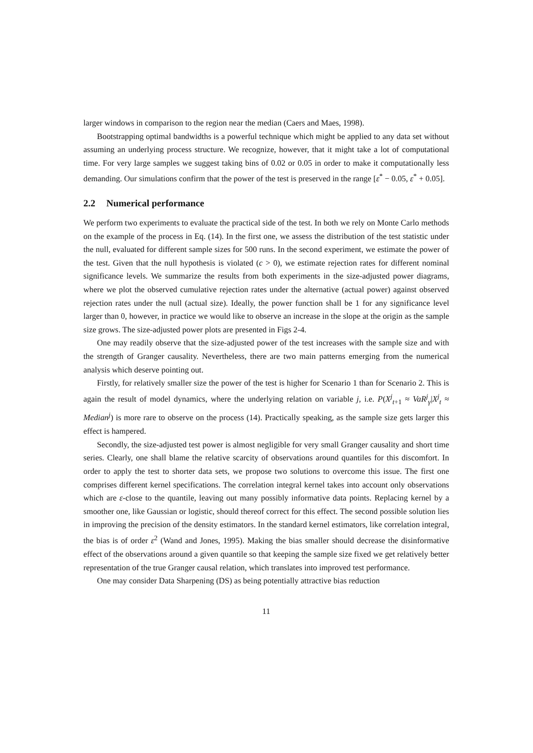larger windows in comparison to the region near the median (Caers and Maes, 1998).
Bootstrapping optimal bandwidths is a powerful technique which might be applied to any data set without assuming an underlying process structure. We recognize, however, that it might take a lot of computational time. For very large samples we suggest taking bins of 0.02 or 0.05 in order to make it computationally less demanding. Our simulations confirm that the power of the test is preserved in the range [ε<sup>*</sup> − 0.05, ε<sup>*</sup> + 0.05].
2.2 Numerical performance
We perform two experiments to evaluate the practical side of the test. In both we rely on Monte Carlo methods on the example of the process in Eq. (14). In the first one, we assess the distribution of the test statistic under the null, evaluated for different sample sizes for 500 runs. In the second experiment, we estimate the power of the test. Given that the null hypothesis is violated (c > 0), we estimate rejection rates for different nominal significance levels. We summarize the results from both experiments in the size-adjusted power diagrams, where we plot the observed cumulative rejection rates under the alternative (actual power) against observed rejection rates under the null (actual size). Ideally, the power function shall be 1 for any significance level larger than 0, however, in practice we would like to observe an increase in the slope at the origin as the sample size grows. The size-adjusted power plots are presented in Figs 2-4.
One may readily observe that the size-adjusted power of the test increases with the sample size and with the strength of Granger causality. Nevertheless, there are two main patterns emerging from the numerical analysis which deserve pointing out.
Firstly, for relatively smaller size the power of the test is higher for Scenario 1 than for Scenario 2. This is again the result of model dynamics, where the underlying relation on variable j, i.e. P(X<sup>j</sup><sub>t+1</sub> ≈ VaR<sup>j</sup><sub>γ</sub>|X<sup>j</sup><sub>t</sub> ≈ Median<sup>j</sup>) is more rare to observe on the process (14). Practically speaking, as the sample size gets larger this effect is hampered.
Secondly, the size-adjusted test power is almost negligible for very small Granger causality and short time series. Clearly, one shall blame the relative scarcity of observations around quantiles for this discomfort. In order to apply the test to shorter data sets, we propose two solutions to overcome this issue. The first one comprises different kernel specifications. The correlation integral kernel takes into account only observations which are ε-close to the quantile, leaving out many possibly informative data points. Replacing kernel by a smoother one, like Gaussian or logistic, should thereof correct for this effect. The second possible solution lies in improving the precision of the density estimators. In the standard kernel estimators, like correlation integral, the bias is of order ε<sup>2</sup> (Wand and Jones, 1995). Making the bias smaller should decrease the disinformative effect of the observations around a given quantile so that keeping the sample size fixed we get relatively better representation of the true Granger causal relation, which translates into improved test performance.
One may consider Data Sharpening (DS) as being potentially attractive bias reduction
11